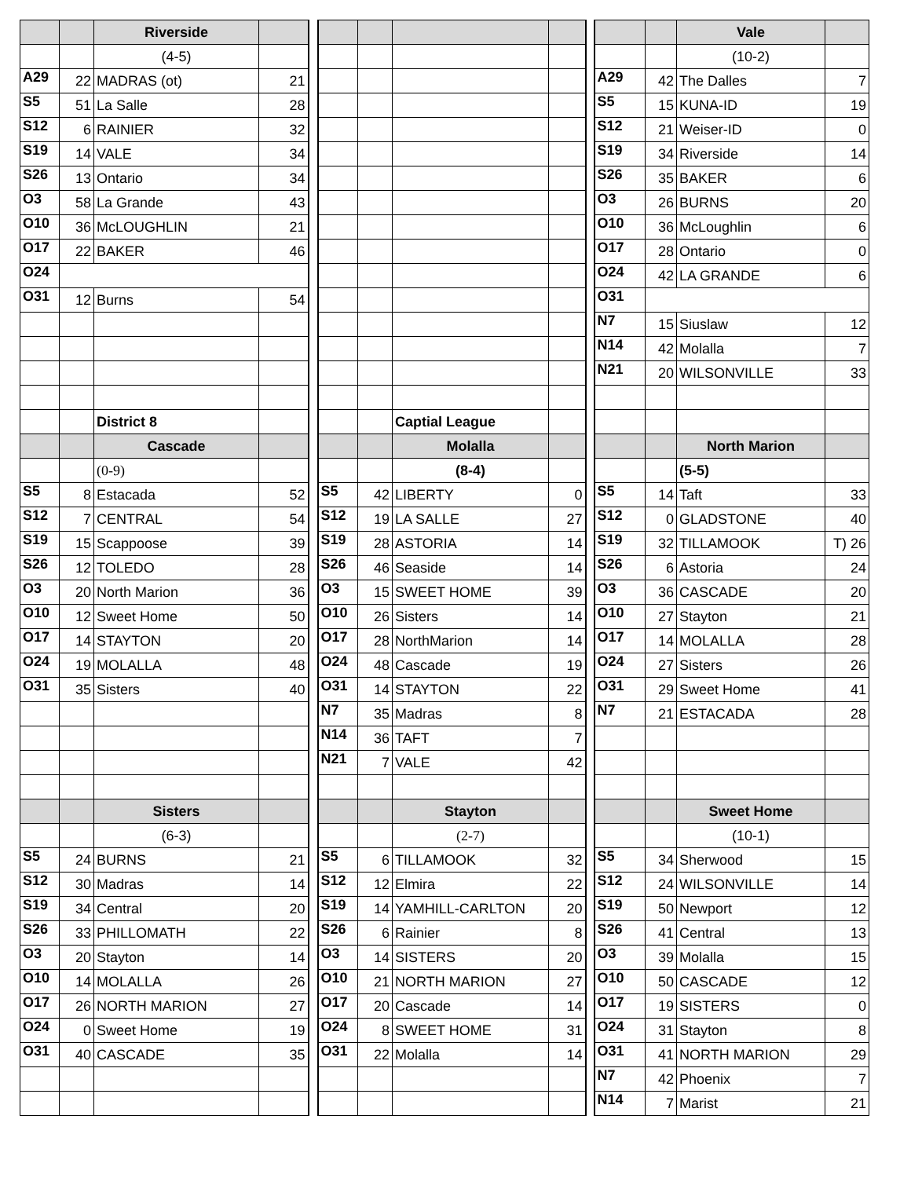| | | Riverside | | | | | | | | | | Vale | |
| | | (4-5) | | | | | | | | | | (10-2) | |
| A29 | 22 | MADRAS (ot) | 21 | | | | | | | A29 | 42 | The Dalles | 7 |
| S5 | 51 | La Salle | 28 | | | | | | | S5 | 15 | KUNA-ID | 19 |
| S12 | 6 | RAINIER | 32 | | | | | | | S12 | 21 | Weiser-ID | 0 |
| S19 | 14 | VALE | 34 | | | | | | | S19 | 34 | Riverside | 14 |
| S26 | 13 | Ontario | 34 | | | | | | | S26 | 35 | BAKER | 6 |
| O3 | 58 | La Grande | 43 | | | | | | | O3 | 26 | BURNS | 20 |
| O10 | 36 | McLOUGHLIN | 21 | | | | | | | O10 | 36 | McLoughlin | 6 |
| O17 | 22 | BAKER | 46 | | | | | | | O17 | 28 | Ontario | 0 |
| O24 | | | | | | | | | | O24 | 42 | LA GRANDE | 6 |
| O31 | 12 | Burns | 54 | | | | | | | O31 | | | |
| | | | | | | | | | | N7 | 15 | Siuslaw | 12 |
| | | | | | | | | | | N14 | 42 | Molalla | 7 |
| | | | | | | | | | | N21 | 20 | WILSONVILLE | 33 |
| | | District 8 | | | | | Captial League | | | | | | |
| | | Cascade | | | | | Molalla | | | | | North Marion | |
| | | (0-9) | | | | | (8-4) | | | | | (5-5) | |
| S5 | 8 | Estacada | 52 | | S5 | 42 | LIBERTY | 0 | | S5 | 14 | Taft | 33 |
| S12 | 7 | CENTRAL | 54 | | S12 | 19 | LA SALLE | 27 | | S12 | 0 | GLADSTONE | 40 |
| S19 | 15 | Scappoose | 39 | | S19 | 28 | ASTORIA | 14 | | S19 | 32 | TILLAMOOK | T) 26 |
| S26 | 12 | TOLEDO | 28 | | S26 | 46 | Seaside | 14 | | S26 | 6 | Astoria | 24 |
| O3 | 20 | North Marion | 36 | | O3 | 15 | SWEET HOME | 39 | | O3 | 36 | CASCADE | 20 |
| O10 | 12 | Sweet Home | 50 | | O10 | 26 | Sisters | 14 | | O10 | 27 | Stayton | 21 |
| O17 | 14 | STAYTON | 20 | | O17 | 28 | NorthMarion | 14 | | O17 | 14 | MOLALLA | 28 |
| O24 | 19 | MOLALLA | 48 | | O24 | 48 | Cascade | 19 | | O24 | 27 | Sisters | 26 |
| O31 | 35 | Sisters | 40 | | O31 | 14 | STAYTON | 22 | | O31 | 29 | Sweet Home | 41 |
| | | | | | N7 | 35 | Madras | 8 | | N7 | 21 | ESTACADA | 28 |
| | | | | | N14 | 36 | TAFT | 7 | | | | | |
| | | | | | N21 | 7 | VALE | 42 | | | | | |
| | | Sisters | | | | | Stayton | | | | | Sweet Home | |
| | | (6-3) | | | | | (2-7) | | | | | (10-1) | |
| S5 | 24 | BURNS | 21 | | S5 | 6 | TILLAMOOK | 32 | | S5 | 34 | Sherwood | 15 |
| S12 | 30 | Madras | 14 | | S12 | 12 | Elmira | 22 | | S12 | 24 | WILSONVILLE | 14 |
| S19 | 34 | Central | 20 | | S19 | 14 | YAMHILL-CARLTON | 20 | | S19 | 50 | Newport | 12 |
| S26 | 33 | PHILLOMATH | 22 | | S26 | 6 | Rainier | 8 | | S26 | 41 | Central | 13 |
| O3 | 20 | Stayton | 14 | | O3 | 14 | SISTERS | 20 | | O3 | 39 | Molalla | 15 |
| O10 | 14 | MOLALLA | 26 | | O10 | 21 | NORTH MARION | 27 | | O10 | 50 | CASCADE | 12 |
| O17 | 26 | NORTH MARION | 27 | | O17 | 20 | Cascade | 14 | | O17 | 19 | SISTERS | 0 |
| O24 | 0 | Sweet Home | 19 | | O24 | 8 | SWEET HOME | 31 | | O24 | 31 | Stayton | 8 |
| O31 | 40 | CASCADE | 35 | | O31 | 22 | Molalla | 14 | | O31 | 41 | NORTH MARION | 29 |
| | | | | | | | | | | N7 | 42 | Phoenix | 7 |
| | | | | | | | | | | N14 | 7 | Marist | 21 |